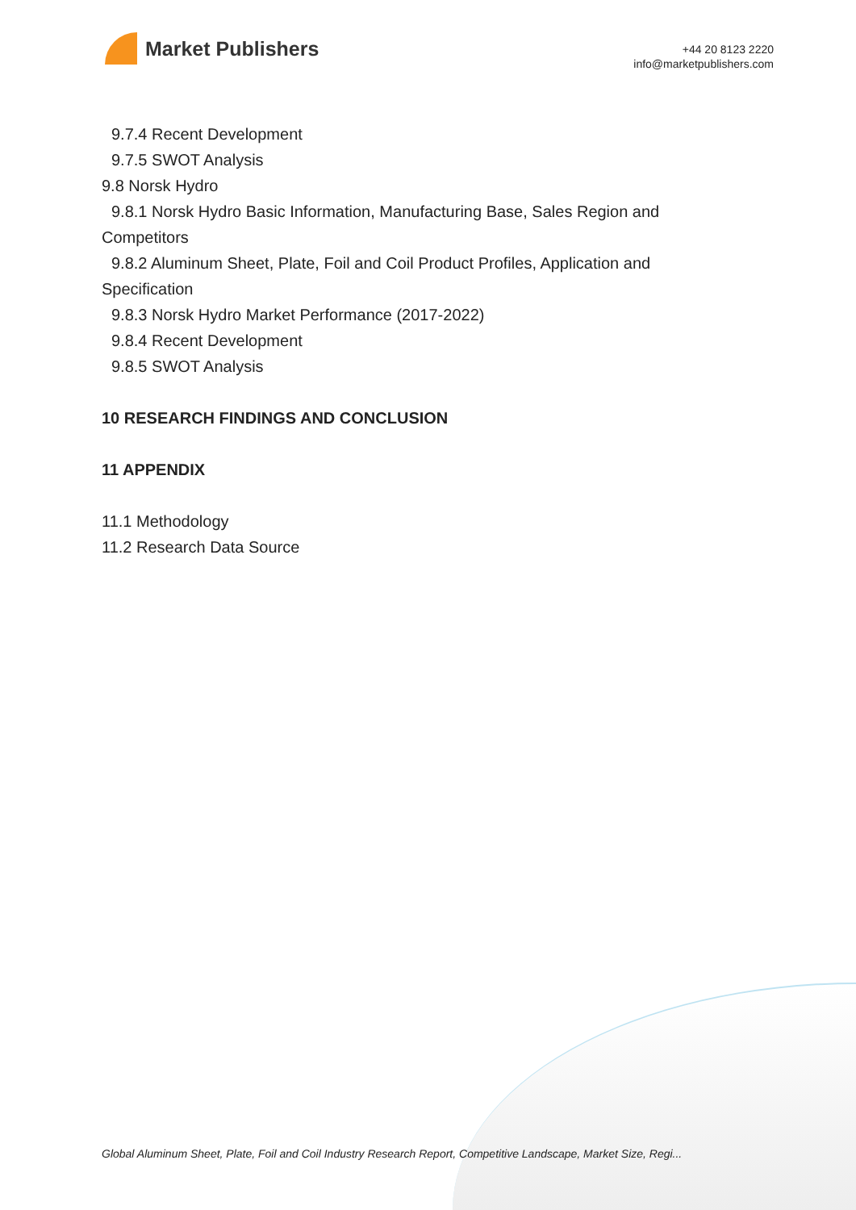Market Publishers
+44 20 8123 2220
info@marketpublishers.com
9.7.4 Recent Development
9.7.5 SWOT Analysis
9.8 Norsk Hydro
9.8.1 Norsk Hydro Basic Information, Manufacturing Base, Sales Region and
Competitors
9.8.2 Aluminum Sheet, Plate, Foil and Coil Product Profiles, Application and
Specification
9.8.3 Norsk Hydro Market Performance (2017-2022)
9.8.4 Recent Development
9.8.5 SWOT Analysis
10 RESEARCH FINDINGS AND CONCLUSION
11 APPENDIX
11.1 Methodology
11.2 Research Data Source
Global Aluminum Sheet, Plate, Foil and Coil Industry Research Report, Competitive Landscape, Market Size, Regi...